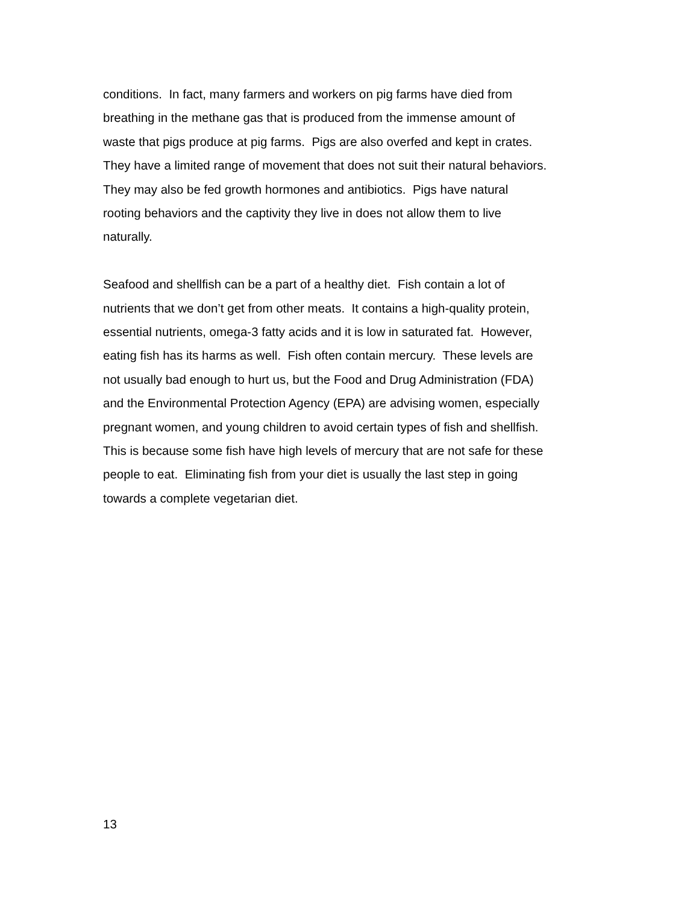conditions. In fact, many farmers and workers on pig farms have died from
breathing in the methane gas that is produced from the immense amount of
waste that pigs produce at pig farms. Pigs are also overfed and kept in crates.
They have a limited range of movement that does not suit their natural behaviors.
They may also be fed growth hormones and antibiotics. Pigs have natural
rooting behaviors and the captivity they live in does not allow them to live
naturally.
Seafood and shellfish can be a part of a healthy diet. Fish contain a lot of
nutrients that we don’t get from other meats. It contains a high-quality protein,
essential nutrients, omega-3 fatty acids and it is low in saturated fat. However,
eating fish has its harms as well. Fish often contain mercury. These levels are
not usually bad enough to hurt us, but the Food and Drug Administration (FDA)
and the Environmental Protection Agency (EPA) are advising women, especially
pregnant women, and young children to avoid certain types of fish and shellfish.
This is because some fish have high levels of mercury that are not safe for these
people to eat. Eliminating fish from your diet is usually the last step in going
towards a complete vegetarian diet.
13